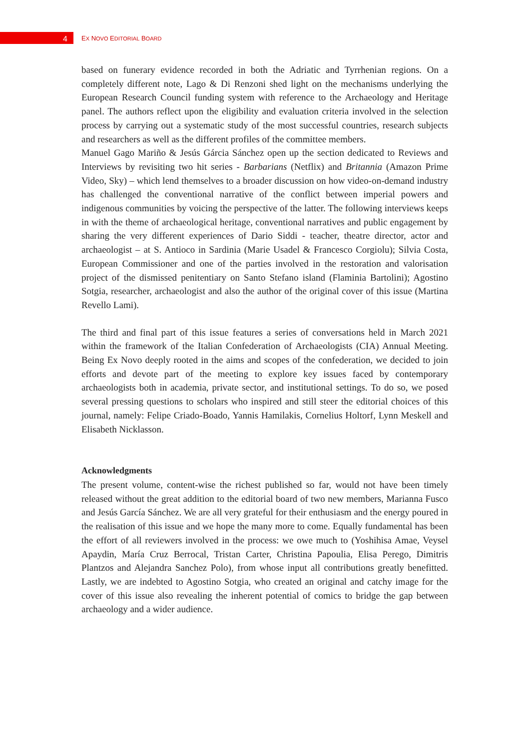4
EX NOVO EDITORIAL BOARD
based on funerary evidence recorded in both the Adriatic and Tyrrhenian regions. On a completely different note, Lago & Di Renzoni shed light on the mechanisms underlying the European Research Council funding system with reference to the Archaeology and Heritage panel. The authors reflect upon the eligibility and evaluation criteria involved in the selection process by carrying out a systematic study of the most successful countries, research subjects and researchers as well as the different profiles of the committee members.
Manuel Gago Mariño & Jesús Gárcia Sánchez open up the section dedicated to Reviews and Interviews by revisiting two hit series - Barbarians (Netflix) and Britannia (Amazon Prime Video, Sky) – which lend themselves to a broader discussion on how video-on-demand industry has challenged the conventional narrative of the conflict between imperial powers and indigenous communities by voicing the perspective of the latter. The following interviews keeps in with the theme of archaeological heritage, conventional narratives and public engagement by sharing the very different experiences of Dario Siddi - teacher, theatre director, actor and archaeologist – at S. Antioco in Sardinia (Marie Usadel & Francesco Corgiolu); Silvia Costa, European Commissioner and one of the parties involved in the restoration and valorisation project of the dismissed penitentiary on Santo Stefano island (Flaminia Bartolini); Agostino Sotgia, researcher, archaeologist and also the author of the original cover of this issue (Martina Revello Lami).
The third and final part of this issue features a series of conversations held in March 2021 within the framework of the Italian Confederation of Archaeologists (CIA) Annual Meeting. Being Ex Novo deeply rooted in the aims and scopes of the confederation, we decided to join efforts and devote part of the meeting to explore key issues faced by contemporary archaeologists both in academia, private sector, and institutional settings. To do so, we posed several pressing questions to scholars who inspired and still steer the editorial choices of this journal, namely: Felipe Criado-Boado, Yannis Hamilakis, Cornelius Holtorf, Lynn Meskell and Elisabeth Nicklasson.
Acknowledgments
The present volume, content-wise the richest published so far, would not have been timely released without the great addition to the editorial board of two new members, Marianna Fusco and Jesús García Sánchez. We are all very grateful for their enthusiasm and the energy poured in the realisation of this issue and we hope the many more to come. Equally fundamental has been the effort of all reviewers involved in the process: we owe much to (Yoshihisa Amae, Veysel Apaydin, María Cruz Berrocal, Tristan Carter, Christina Papoulia, Elisa Perego, Dimitris Plantzos and Alejandra Sanchez Polo), from whose input all contributions greatly benefitted. Lastly, we are indebted to Agostino Sotgia, who created an original and catchy image for the cover of this issue also revealing the inherent potential of comics to bridge the gap between archaeology and a wider audience.